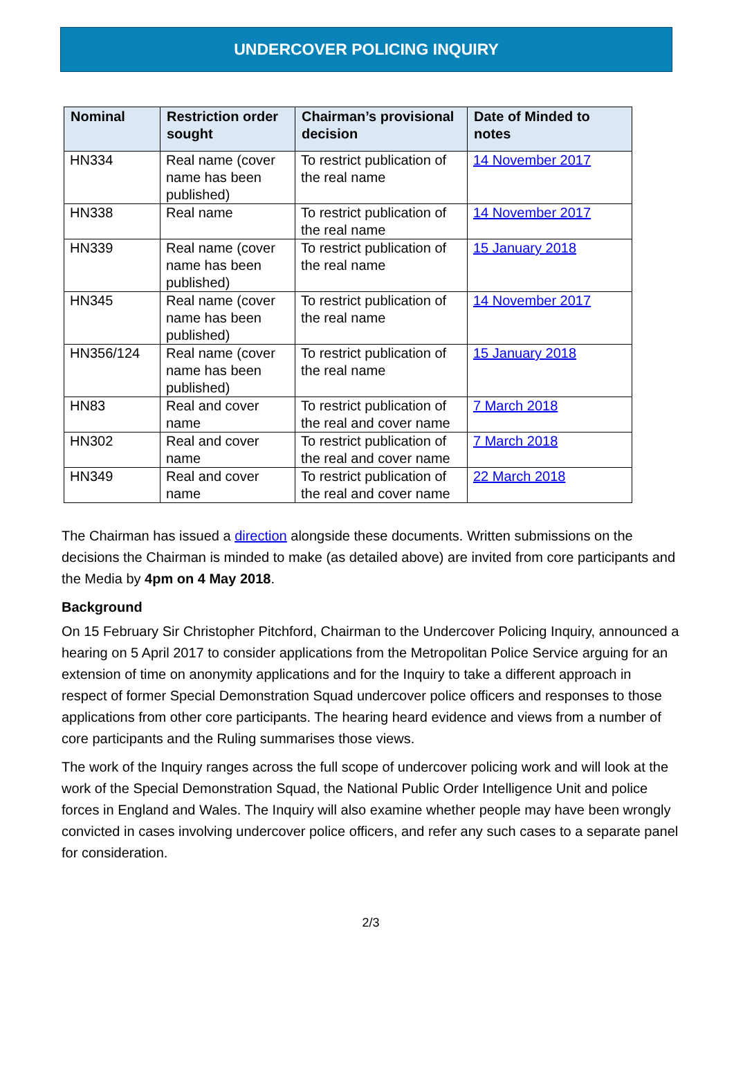UNDERCOVER POLICING INQUIRY
| Nominal | Restriction order sought | Chairman’s provisional decision | Date of Minded to notes |
| --- | --- | --- | --- |
| HN334 | Real name (cover name has been published) | To restrict publication of the real name | 14 November 2017 |
| HN338 | Real name | To restrict publication of the real name | 14 November 2017 |
| HN339 | Real name (cover name has been published) | To restrict publication of the real name | 15 January 2018 |
| HN345 | Real name (cover name has been published) | To restrict publication of the real name | 14 November 2017 |
| HN356/124 | Real name (cover name has been published) | To restrict publication of the real name | 15 January 2018 |
| HN83 | Real and cover name | To restrict publication of the real and cover name | 7 March 2018 |
| HN302 | Real and cover name | To restrict publication of the real and cover name | 7 March 2018 |
| HN349 | Real and cover name | To restrict publication of the real and cover name | 22 March 2018 |
The Chairman has issued a direction alongside these documents. Written submissions on the decisions the Chairman is minded to make (as detailed above) are invited from core participants and the Media by 4pm on 4 May 2018.
Background
On 15 February Sir Christopher Pitchford, Chairman to the Undercover Policing Inquiry, announced a hearing on 5 April 2017 to consider applications from the Metropolitan Police Service arguing for an extension of time on anonymity applications and for the Inquiry to take a different approach in respect of former Special Demonstration Squad undercover police officers and responses to those applications from other core participants. The hearing heard evidence and views from a number of core participants and the Ruling summarises those views.
The work of the Inquiry ranges across the full scope of undercover policing work and will look at the work of the Special Demonstration Squad, the National Public Order Intelligence Unit and police forces in England and Wales. The Inquiry will also examine whether people may have been wrongly convicted in cases involving undercover police officers, and refer any such cases to a separate panel for consideration.
2/3